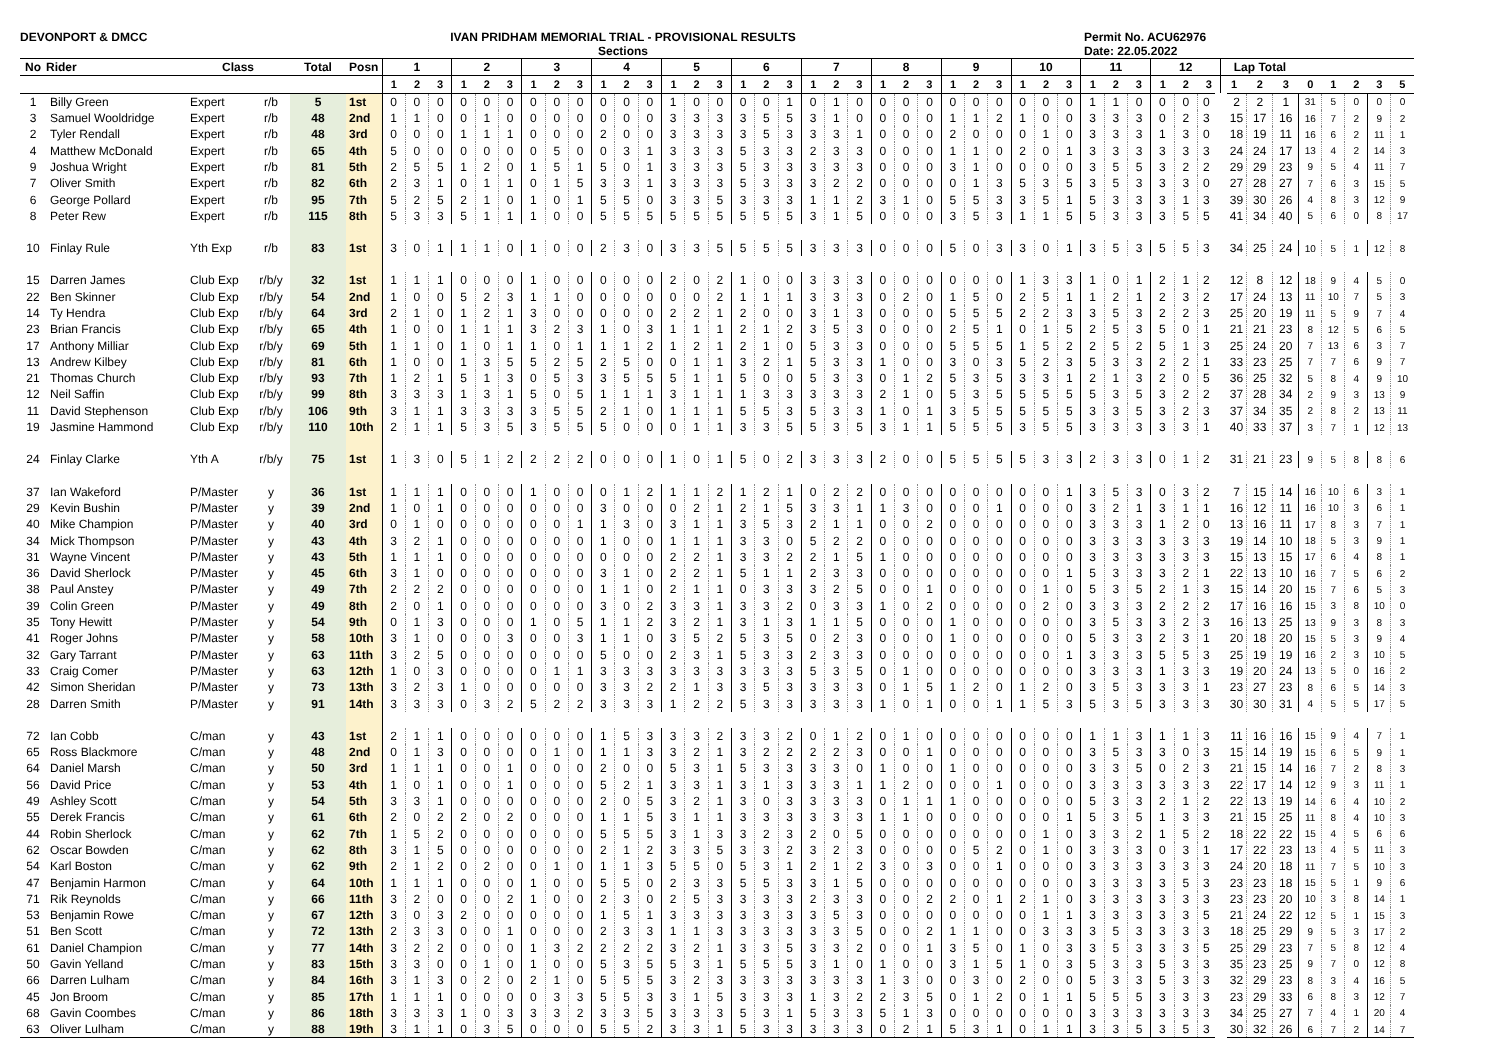DEVONPORT & DMCC IVAN PRIDHAM MEMORIAL TRIAL - PROVISIONAL RESULTS
Sections
Permit No. ACU62976
Date: 22.05.2022
| No | Rider | Class | | Total | Posn | 1 | | | 2 | | | 3 | | | 4 | | | 5 | | | 6 | | | 7 | | | 8 | | | 9 | | | 10 | | | 11 | | | 12 | | | Lap Total | | | | | | | |
| --- | --- | --- | --- | --- | --- | --- | --- | --- | --- | --- | --- | --- | --- | --- | --- | --- | --- | --- | --- | --- | --- | --- | --- | --- | --- | --- | --- | --- | --- | --- | --- | --- | --- | --- | --- | --- | --- | --- | --- | --- | --- | --- | --- | --- | --- | --- | --- | --- | --- |
| | | | | | | 1 | 2 | 3 | 1 | 2 | 3 | 1 | 2 | 3 | 1 | 2 | 3 | 1 | 2 | 3 | 1 | 2 | 3 | 1 | 2 | 3 | 1 | 2 | 3 | 1 | 2 | 3 | 1 | 2 | 3 | 1 | 2 | 3 | 1 | 2 | 3 | 1 | 2 | 3 | 0 | 1 | 2 | 3 | 5 |
| 1 | Billy Green | Expert | r/b | 5 | 1st | 0 | 0 | 0 | 0 | 0 | 0 | 0 | 0 | 0 | 0 | 0 | 0 | 1 | 0 | 0 | 0 | 0 | 1 | 0 | 1 | 0 | 0 | 0 | 0 | 0 | 0 | 0 | 0 | 0 | 0 | 1 | 1 | 0 | 0 | 0 | 0 | 2 | 2 | 1 | 31 | 5 | 0 | 0 | 0 |
| 3 | Samuel Wooldridge | Expert | r/b | 48 | 2nd | 1 | 1 | 0 | 0 | 1 | 0 | 0 | 0 | 0 | 0 | 0 | 0 | 3 | 3 | 3 | 3 | 5 | 5 | 3 | 1 | 0 | 0 | 0 | 0 | 1 | 1 | 2 | 1 | 0 | 0 | 3 | 3 | 3 | 0 | 2 | 3 | 15 | 17 | 16 | 16 | 7 | 2 | 9 | 2 |
| 2 | Tyler Rendall | Expert | r/b | 48 | 3rd | 0 | 0 | 0 | 1 | 1 | 1 | 0 | 0 | 0 | 2 | 0 | 0 | 3 | 3 | 3 | 3 | 5 | 3 | 3 | 3 | 1 | 0 | 0 | 0 | 2 | 0 | 0 | 0 | 1 | 0 | 3 | 3 | 3 | 1 | 3 | 0 | 18 | 19 | 11 | 16 | 6 | 2 | 11 | 1 |
| 4 | Matthew McDonald | Expert | r/b | 65 | 4th | 5 | 0 | 0 | 0 | 0 | 0 | 0 | 5 | 0 | 0 | 3 | 1 | 3 | 3 | 3 | 5 | 3 | 3 | 2 | 3 | 3 | 0 | 0 | 0 | 1 | 1 | 0 | 2 | 0 | 1 | 3 | 3 | 3 | 3 | 3 | 3 | 24 | 24 | 17 | 13 | 4 | 2 | 14 | 3 |
| 9 | Joshua Wright | Expert | r/b | 81 | 5th | 2 | 5 | 5 | 1 | 2 | 0 | 1 | 5 | 1 | 5 | 0 | 1 | 3 | 3 | 3 | 5 | 3 | 3 | 3 | 3 | 3 | 0 | 0 | 0 | 3 | 1 | 0 | 0 | 0 | 0 | 3 | 5 | 5 | 3 | 2 | 2 | 29 | 29 | 23 | 9 | 5 | 4 | 11 | 7 |
| 7 | Oliver Smith | Expert | r/b | 82 | 6th | 2 | 3 | 1 | 0 | 1 | 1 | 0 | 1 | 5 | 3 | 3 | 1 | 3 | 3 | 3 | 5 | 3 | 3 | 3 | 2 | 2 | 0 | 0 | 0 | 0 | 1 | 3 | 5 | 3 | 5 | 3 | 5 | 3 | 3 | 3 | 0 | 27 | 28 | 27 | 7 | 6 | 3 | 15 | 5 |
| 6 | George Pollard | Expert | r/b | 95 | 7th | 5 | 2 | 5 | 2 | 1 | 0 | 1 | 0 | 1 | 5 | 5 | 0 | 3 | 3 | 5 | 3 | 3 | 3 | 1 | 1 | 2 | 3 | 1 | 0 | 5 | 5 | 3 | 3 | 5 | 1 | 5 | 3 | 3 | 3 | 1 | 3 | 39 | 30 | 26 | 4 | 8 | 3 | 12 | 9 |
| 8 | Peter Rew | Expert | r/b | 115 | 8th | 5 | 3 | 3 | 5 | 1 | 1 | 1 | 0 | 0 | 5 | 5 | 5 | 5 | 5 | 5 | 5 | 5 | 5 | 3 | 1 | 5 | 0 | 0 | 0 | 3 | 5 | 3 | 1 | 1 | 5 | 5 | 3 | 3 | 3 | 5 | 5 | 41 | 34 | 40 | 5 | 6 | 0 | 8 | 17 |
| 10 | Finlay Rule | Yth Exp | r/b | 83 | 1st | 3 | 0 | 1 | 1 | 1 | 0 | 1 | 0 | 0 | 2 | 3 | 0 | 3 | 3 | 5 | 5 | 5 | 5 | 3 | 3 | 3 | 0 | 0 | 0 | 5 | 0 | 3 | 3 | 0 | 1 | 3 | 5 | 3 | 5 | 5 | 3 | 34 | 25 | 24 | 10 | 5 | 1 | 12 | 8 |
| 15 | Darren James | Club Exp | r/b/y | 32 | 1st | 1 | 1 | 1 | 0 | 0 | 0 | 1 | 0 | 0 | 0 | 0 | 0 | 2 | 0 | 2 | 1 | 0 | 0 | 3 | 3 | 3 | 0 | 0 | 0 | 0 | 0 | 0 | 1 | 3 | 3 | 1 | 0 | 1 | 2 | 1 | 2 | 12 | 8 | 12 | 18 | 9 | 4 | 5 | 0 |
| 22 | Ben Skinner | Club Exp | r/b/y | 54 | 2nd | 1 | 0 | 0 | 5 | 2 | 3 | 1 | 1 | 0 | 0 | 0 | 0 | 0 | 0 | 2 | 1 | 1 | 1 | 3 | 3 | 3 | 0 | 2 | 0 | 1 | 5 | 0 | 2 | 5 | 1 | 1 | 2 | 1 | 2 | 3 | 2 | 17 | 24 | 13 | 11 | 10 | 7 | 5 | 3 |
| 14 | Ty Hendra | Club Exp | r/b/y | 64 | 3rd | 2 | 1 | 0 | 1 | 2 | 1 | 3 | 0 | 0 | 0 | 0 | 0 | 2 | 2 | 1 | 2 | 0 | 0 | 3 | 1 | 3 | 0 | 0 | 0 | 5 | 5 | 5 | 2 | 2 | 3 | 3 | 5 | 3 | 2 | 2 | 3 | 25 | 20 | 19 | 11 | 5 | 9 | 7 | 4 |
| 23 | Brian Francis | Club Exp | r/b/y | 65 | 4th | 1 | 0 | 0 | 1 | 1 | 1 | 3 | 2 | 3 | 1 | 0 | 3 | 1 | 1 | 1 | 2 | 1 | 2 | 3 | 5 | 3 | 0 | 0 | 0 | 2 | 5 | 1 | 0 | 1 | 5 | 2 | 5 | 3 | 5 | 0 | 1 | 21 | 21 | 23 | 8 | 12 | 5 | 6 | 5 |
| 17 | Anthony Milliar | Club Exp | r/b/y | 69 | 5th | 1 | 1 | 0 | 1 | 0 | 1 | 1 | 0 | 1 | 1 | 1 | 2 | 1 | 2 | 1 | 2 | 1 | 0 | 5 | 3 | 3 | 0 | 0 | 0 | 5 | 5 | 5 | 1 | 5 | 2 | 2 | 5 | 2 | 5 | 1 | 3 | 25 | 24 | 20 | 7 | 13 | 6 | 3 | 7 |
| 13 | Andrew Kilbey | Club Exp | r/b/y | 81 | 6th | 1 | 0 | 0 | 1 | 3 | 5 | 5 | 2 | 5 | 2 | 5 | 0 | 0 | 1 | 1 | 3 | 2 | 1 | 5 | 3 | 3 | 1 | 0 | 0 | 3 | 0 | 3 | 5 | 2 | 3 | 5 | 3 | 3 | 2 | 2 | 1 | 33 | 23 | 25 | 7 | 7 | 6 | 9 | 7 |
| 21 | Thomas Church | Club Exp | r/b/y | 93 | 7th | 1 | 2 | 1 | 5 | 1 | 3 | 0 | 5 | 3 | 3 | 5 | 5 | 5 | 1 | 1 | 5 | 0 | 0 | 5 | 3 | 3 | 0 | 1 | 2 | 5 | 3 | 5 | 3 | 3 | 1 | 2 | 1 | 3 | 2 | 0 | 5 | 36 | 25 | 32 | 5 | 8 | 4 | 9 | 10 |
| 12 | Neil Saffin | Club Exp | r/b/y | 99 | 8th | 3 | 3 | 3 | 1 | 3 | 1 | 5 | 0 | 5 | 1 | 1 | 1 | 3 | 1 | 1 | 1 | 3 | 3 | 3 | 3 | 3 | 2 | 1 | 0 | 5 | 3 | 5 | 5 | 5 | 5 | 5 | 3 | 5 | 3 | 2 | 2 | 37 | 28 | 34 | 2 | 9 | 3 | 13 | 9 |
| 11 | David Stephenson | Club Exp | r/b/y | 106 | 9th | 3 | 1 | 1 | 3 | 3 | 3 | 3 | 5 | 5 | 2 | 1 | 0 | 1 | 1 | 1 | 5 | 5 | 3 | 5 | 3 | 3 | 1 | 0 | 1 | 3 | 5 | 5 | 5 | 5 | 5 | 3 | 3 | 5 | 3 | 2 | 3 | 37 | 34 | 35 | 2 | 8 | 2 | 13 | 11 |
| 19 | Jasmine Hammond | Club Exp | r/b/y | 110 | 10th | 2 | 1 | 1 | 5 | 3 | 5 | 3 | 5 | 5 | 5 | 0 | 0 | 0 | 1 | 1 | 3 | 3 | 5 | 5 | 3 | 5 | 3 | 1 | 1 | 5 | 5 | 5 | 3 | 5 | 5 | 3 | 3 | 3 | 3 | 3 | 1 | 40 | 33 | 37 | 3 | 7 | 1 | 12 | 13 |
| 24 | Finlay Clarke | Yth A | r/b/y | 75 | 1st | 1 | 3 | 0 | 5 | 1 | 2 | 2 | 2 | 2 | 0 | 0 | 0 | 1 | 0 | 1 | 5 | 0 | 2 | 3 | 3 | 3 | 2 | 0 | 0 | 5 | 5 | 5 | 5 | 3 | 3 | 2 | 3 | 3 | 0 | 1 | 2 | 31 | 21 | 23 | 9 | 5 | 8 | 8 | 6 |
| 37 | Ian Wakeford | P/Master | y | 36 | 1st | 1 | 1 | 1 | 0 | 0 | 0 | 1 | 0 | 0 | 0 | 1 | 2 | 1 | 1 | 2 | 1 | 2 | 1 | 0 | 2 | 2 | 0 | 0 | 0 | 0 | 0 | 0 | 0 | 0 | 1 | 3 | 5 | 3 | 0 | 3 | 2 | 7 | 15 | 14 | 16 | 10 | 6 | 3 | 1 |
| 29 | Kevin Bushin | P/Master | y | 39 | 2nd | 1 | 0 | 1 | 0 | 0 | 0 | 0 | 0 | 0 | 3 | 0 | 0 | 0 | 2 | 1 | 2 | 1 | 5 | 3 | 3 | 1 | 1 | 3 | 0 | 0 | 0 | 1 | 0 | 0 | 0 | 3 | 2 | 1 | 3 | 1 | 1 | 16 | 12 | 11 | 16 | 10 | 3 | 6 | 1 |
| 40 | Mike Champion | P/Master | y | 40 | 3rd | 0 | 1 | 0 | 0 | 0 | 0 | 0 | 0 | 1 | 1 | 3 | 0 | 3 | 1 | 1 | 3 | 5 | 3 | 2 | 1 | 1 | 0 | 0 | 2 | 0 | 0 | 0 | 0 | 0 | 0 | 3 | 3 | 3 | 1 | 2 | 0 | 13 | 16 | 11 | 17 | 8 | 3 | 7 | 1 |
| 34 | Mick Thompson | P/Master | y | 43 | 4th | 3 | 2 | 1 | 0 | 0 | 0 | 0 | 0 | 0 | 1 | 0 | 0 | 1 | 1 | 1 | 3 | 3 | 0 | 5 | 2 | 2 | 0 | 0 | 0 | 0 | 0 | 0 | 0 | 0 | 0 | 3 | 3 | 3 | 3 | 3 | 3 | 19 | 14 | 10 | 18 | 5 | 3 | 9 | 1 |
| 31 | Wayne Vincent | P/Master | y | 43 | 5th | 1 | 1 | 1 | 0 | 0 | 0 | 0 | 0 | 0 | 0 | 0 | 0 | 2 | 2 | 1 | 3 | 3 | 2 | 2 | 1 | 5 | 1 | 0 | 0 | 0 | 0 | 0 | 0 | 0 | 0 | 3 | 3 | 3 | 3 | 3 | 3 | 15 | 13 | 15 | 17 | 6 | 4 | 8 | 1 |
| 36 | David Sherlock | P/Master | y | 45 | 6th | 3 | 1 | 0 | 0 | 0 | 0 | 0 | 0 | 0 | 3 | 1 | 0 | 2 | 2 | 1 | 5 | 1 | 1 | 2 | 3 | 3 | 0 | 0 | 0 | 0 | 0 | 0 | 0 | 0 | 1 | 5 | 3 | 3 | 3 | 2 | 1 | 22 | 13 | 10 | 16 | 7 | 5 | 6 | 2 |
| 38 | Paul Anstey | P/Master | y | 49 | 7th | 2 | 2 | 2 | 0 | 0 | 0 | 0 | 0 | 0 | 1 | 1 | 0 | 2 | 1 | 1 | 0 | 3 | 3 | 3 | 2 | 5 | 0 | 0 | 1 | 0 | 0 | 0 | 0 | 1 | 0 | 5 | 3 | 5 | 2 | 1 | 3 | 15 | 14 | 20 | 15 | 7 | 6 | 5 | 3 |
| 39 | Colin Green | P/Master | y | 49 | 8th | 2 | 0 | 1 | 0 | 0 | 0 | 0 | 0 | 0 | 3 | 0 | 2 | 3 | 3 | 1 | 3 | 3 | 2 | 0 | 3 | 3 | 1 | 0 | 2 | 0 | 0 | 0 | 0 | 2 | 0 | 3 | 3 | 3 | 2 | 2 | 2 | 17 | 16 | 16 | 15 | 3 | 8 | 10 | 0 |
| 35 | Tony Hewitt | P/Master | y | 54 | 9th | 0 | 1 | 3 | 0 | 0 | 0 | 1 | 0 | 5 | 1 | 1 | 2 | 3 | 2 | 1 | 3 | 1 | 3 | 1 | 1 | 5 | 0 | 0 | 0 | 1 | 0 | 0 | 0 | 0 | 0 | 3 | 5 | 3 | 3 | 2 | 3 | 16 | 13 | 25 | 13 | 9 | 3 | 8 | 3 |
| 41 | Roger Johns | P/Master | y | 58 | 10th | 3 | 1 | 0 | 0 | 0 | 3 | 0 | 0 | 3 | 1 | 1 | 0 | 3 | 5 | 2 | 5 | 3 | 5 | 0 | 2 | 3 | 0 | 0 | 0 | 1 | 0 | 0 | 0 | 0 | 0 | 5 | 3 | 3 | 2 | 3 | 1 | 20 | 18 | 20 | 15 | 5 | 3 | 9 | 4 |
| 32 | Gary Tarrant | P/Master | y | 63 | 11th | 3 | 2 | 5 | 0 | 0 | 0 | 0 | 0 | 0 | 5 | 0 | 0 | 2 | 3 | 1 | 5 | 3 | 3 | 2 | 3 | 3 | 0 | 0 | 0 | 0 | 0 | 0 | 0 | 0 | 1 | 3 | 3 | 3 | 5 | 5 | 3 | 25 | 19 | 19 | 16 | 2 | 3 | 10 | 5 |
| 33 | Craig Comer | P/Master | y | 63 | 12th | 1 | 0 | 3 | 0 | 0 | 0 | 0 | 1 | 1 | 3 | 3 | 3 | 3 | 3 | 3 | 3 | 3 | 3 | 5 | 3 | 5 | 0 | 1 | 0 | 0 | 0 | 0 | 0 | 0 | 0 | 3 | 3 | 3 | 1 | 3 | 3 | 19 | 20 | 24 | 13 | 5 | 0 | 16 | 2 |
| 42 | Simon Sheridan | P/Master | y | 73 | 13th | 3 | 2 | 3 | 1 | 0 | 0 | 0 | 0 | 0 | 3 | 3 | 2 | 2 | 1 | 3 | 3 | 5 | 3 | 3 | 3 | 3 | 0 | 1 | 5 | 1 | 2 | 0 | 1 | 2 | 0 | 3 | 5 | 3 | 3 | 3 | 1 | 23 | 27 | 23 | 8 | 6 | 5 | 14 | 3 |
| 28 | Darren Smith | P/Master | y | 91 | 14th | 3 | 3 | 3 | 0 | 3 | 2 | 5 | 2 | 2 | 3 | 3 | 3 | 1 | 2 | 2 | 5 | 3 | 3 | 3 | 3 | 3 | 1 | 0 | 1 | 0 | 0 | 1 | 1 | 5 | 3 | 5 | 3 | 5 | 3 | 3 | 3 | 30 | 30 | 31 | 4 | 5 | 5 | 17 | 5 |
| 72 | Ian Cobb | C/man | y | 43 | 1st | 2 | 1 | 1 | 0 | 0 | 0 | 0 | 0 | 0 | 1 | 5 | 3 | 3 | 3 | 2 | 3 | 3 | 2 | 0 | 1 | 2 | 0 | 1 | 0 | 0 | 0 | 0 | 0 | 0 | 0 | 1 | 1 | 3 | 1 | 1 | 3 | 11 | 16 | 16 | 15 | 9 | 4 | 7 | 1 |
| 65 | Ross Blackmore | C/man | y | 48 | 2nd | 0 | 1 | 3 | 0 | 0 | 0 | 0 | 1 | 0 | 1 | 1 | 3 | 3 | 2 | 1 | 3 | 2 | 2 | 2 | 2 | 3 | 0 | 0 | 1 | 0 | 0 | 0 | 0 | 0 | 0 | 3 | 5 | 3 | 3 | 0 | 3 | 15 | 14 | 19 | 15 | 6 | 5 | 9 | 1 |
| 64 | Daniel Marsh | C/man | y | 50 | 3rd | 1 | 1 | 1 | 0 | 0 | 1 | 0 | 0 | 0 | 2 | 0 | 0 | 5 | 3 | 1 | 5 | 3 | 3 | 3 | 3 | 0 | 1 | 0 | 0 | 1 | 0 | 0 | 0 | 0 | 0 | 3 | 3 | 5 | 0 | 2 | 3 | 21 | 15 | 14 | 16 | 7 | 2 | 8 | 3 |
| 56 | David Price | C/man | y | 53 | 4th | 1 | 0 | 1 | 0 | 0 | 1 | 0 | 0 | 0 | 5 | 2 | 1 | 3 | 3 | 1 | 3 | 1 | 3 | 3 | 3 | 1 | 1 | 2 | 0 | 0 | 0 | 1 | 0 | 0 | 0 | 3 | 3 | 3 | 3 | 3 | 3 | 22 | 17 | 14 | 12 | 9 | 3 | 11 | 1 |
| 49 | Ashley Scott | C/man | y | 54 | 5th | 3 | 3 | 1 | 0 | 0 | 0 | 0 | 0 | 0 | 2 | 0 | 5 | 3 | 2 | 1 | 3 | 0 | 3 | 3 | 3 | 3 | 0 | 1 | 1 | 1 | 0 | 0 | 0 | 0 | 0 | 5 | 3 | 3 | 2 | 1 | 2 | 22 | 13 | 19 | 14 | 6 | 4 | 10 | 2 |
| 55 | Derek Francis | C/man | y | 61 | 6th | 2 | 0 | 2 | 2 | 0 | 2 | 0 | 0 | 0 | 1 | 1 | 5 | 3 | 1 | 1 | 3 | 3 | 3 | 3 | 3 | 3 | 1 | 1 | 0 | 0 | 0 | 0 | 0 | 0 | 1 | 5 | 3 | 5 | 1 | 3 | 3 | 21 | 15 | 25 | 11 | 8 | 4 | 10 | 3 |
| 44 | Robin Sherlock | C/man | y | 62 | 7th | 1 | 5 | 2 | 0 | 0 | 0 | 0 | 0 | 0 | 5 | 5 | 5 | 3 | 1 | 3 | 3 | 2 | 3 | 2 | 0 | 5 | 0 | 0 | 0 | 0 | 0 | 0 | 0 | 1 | 0 | 3 | 3 | 2 | 1 | 5 | 2 | 18 | 22 | 22 | 15 | 4 | 5 | 6 | 6 |
| 62 | Oscar Bowden | C/man | y | 62 | 8th | 3 | 1 | 5 | 0 | 0 | 0 | 0 | 0 | 0 | 2 | 1 | 2 | 3 | 3 | 5 | 3 | 3 | 2 | 3 | 2 | 3 | 0 | 0 | 0 | 0 | 5 | 2 | 0 | 1 | 0 | 3 | 3 | 3 | 0 | 3 | 1 | 17 | 22 | 23 | 13 | 4 | 5 | 11 | 3 |
| 54 | Karl Boston | C/man | y | 62 | 9th | 2 | 1 | 2 | 0 | 2 | 0 | 0 | 1 | 0 | 1 | 1 | 3 | 5 | 5 | 0 | 5 | 3 | 1 | 2 | 1 | 2 | 3 | 0 | 3 | 0 | 0 | 1 | 0 | 0 | 0 | 3 | 3 | 3 | 3 | 3 | 3 | 24 | 20 | 18 | 11 | 7 | 5 | 10 | 3 |
| 47 | Benjamin Harmon | C/man | y | 64 | 10th | 1 | 1 | 1 | 0 | 0 | 0 | 1 | 0 | 0 | 5 | 5 | 0 | 2 | 3 | 3 | 5 | 5 | 3 | 3 | 1 | 5 | 0 | 0 | 0 | 0 | 0 | 0 | 0 | 0 | 0 | 3 | 3 | 3 | 3 | 5 | 3 | 23 | 23 | 18 | 15 | 5 | 1 | 9 | 6 |
| 71 | Rik Reynolds | C/man | y | 66 | 11th | 3 | 2 | 0 | 0 | 0 | 2 | 1 | 0 | 0 | 2 | 3 | 0 | 2 | 5 | 3 | 3 | 3 | 3 | 2 | 3 | 3 | 0 | 0 | 2 | 2 | 0 | 1 | 2 | 1 | 0 | 3 | 3 | 3 | 3 | 3 | 3 | 23 | 23 | 20 | 10 | 3 | 8 | 14 | 1 |
| 53 | Benjamin Rowe | C/man | y | 67 | 12th | 3 | 0 | 3 | 2 | 0 | 0 | 0 | 0 | 0 | 1 | 5 | 1 | 3 | 3 | 3 | 3 | 3 | 3 | 3 | 5 | 3 | 0 | 0 | 0 | 0 | 0 | 0 | 0 | 1 | 1 | 3 | 3 | 3 | 3 | 3 | 5 | 21 | 24 | 22 | 12 | 5 | 1 | 15 | 3 |
| 51 | Ben Scott | C/man | y | 72 | 13th | 2 | 3 | 3 | 0 | 0 | 1 | 0 | 0 | 0 | 2 | 3 | 3 | 1 | 1 | 3 | 3 | 3 | 3 | 3 | 3 | 5 | 0 | 0 | 2 | 1 | 1 | 0 | 0 | 3 | 3 | 3 | 5 | 3 | 3 | 3 | 3 | 18 | 25 | 29 | 9 | 5 | 3 | 17 | 2 |
| 61 | Daniel Champion | C/man | y | 77 | 14th | 3 | 2 | 2 | 0 | 0 | 0 | 1 | 3 | 2 | 2 | 2 | 2 | 3 | 2 | 1 | 3 | 3 | 5 | 3 | 3 | 2 | 0 | 0 | 1 | 3 | 5 | 0 | 1 | 0 | 3 | 3 | 5 | 3 | 3 | 3 | 5 | 25 | 29 | 23 | 7 | 5 | 8 | 12 | 4 |
| 50 | Gavin Yelland | C/man | y | 83 | 15th | 3 | 3 | 0 | 0 | 1 | 0 | 1 | 0 | 0 | 5 | 3 | 5 | 5 | 3 | 1 | 5 | 5 | 5 | 3 | 1 | 0 | 1 | 0 | 0 | 3 | 1 | 5 | 1 | 0 | 3 | 5 | 3 | 3 | 5 | 3 | 3 | 35 | 23 | 25 | 9 | 7 | 0 | 12 | 8 |
| 66 | Darren Lulham | C/man | y | 84 | 16th | 3 | 1 | 3 | 0 | 2 | 0 | 2 | 1 | 0 | 5 | 5 | 5 | 3 | 2 | 3 | 3 | 3 | 3 | 3 | 3 | 3 | 1 | 3 | 0 | 0 | 3 | 0 | 2 | 0 | 0 | 5 | 3 | 3 | 5 | 3 | 3 | 32 | 29 | 23 | 8 | 3 | 4 | 16 | 5 |
| 45 | Jon Broom | C/man | y | 85 | 17th | 1 | 1 | 1 | 0 | 0 | 0 | 0 | 3 | 3 | 5 | 5 | 3 | 3 | 1 | 5 | 3 | 3 | 3 | 1 | 3 | 2 | 2 | 3 | 5 | 0 | 1 | 2 | 0 | 1 | 1 | 5 | 5 | 5 | 3 | 3 | 3 | 23 | 29 | 33 | 6 | 8 | 3 | 12 | 7 |
| 68 | Gavin Coombes | C/man | y | 86 | 18th | 3 | 3 | 3 | 1 | 0 | 3 | 3 | 3 | 2 | 3 | 3 | 5 | 3 | 3 | 3 | 5 | 3 | 1 | 5 | 3 | 3 | 5 | 1 | 3 | 0 | 0 | 0 | 0 | 0 | 0 | 3 | 3 | 3 | 3 | 3 | 3 | 34 | 25 | 27 | 7 | 4 | 1 | 20 | 4 |
| 63 | Oliver Lulham | C/man | y | 88 | 19th | 3 | 1 | 1 | 0 | 3 | 5 | 0 | 0 | 0 | 5 | 5 | 2 | 3 | 3 | 1 | 5 | 3 | 3 | 3 | 3 | 3 | 0 | 2 | 1 | 5 | 3 | 1 | 0 | 1 | 1 | 3 | 3 | 5 | 3 | 5 | 3 | 30 | 32 | 26 | 6 | 7 | 2 | 14 | 7 |